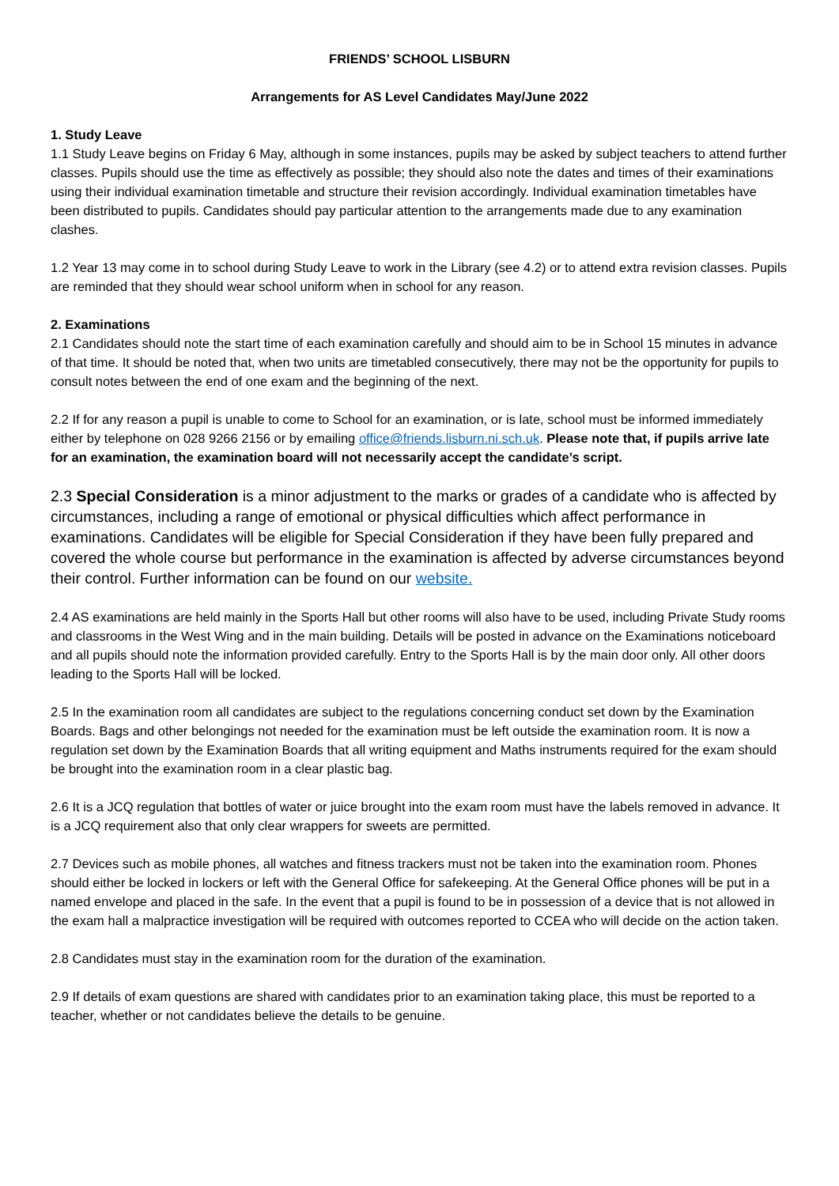FRIENDS’ SCHOOL LISBURN
Arrangements for AS Level Candidates May/June 2022
1. Study Leave
1.1 Study Leave begins on Friday 6 May, although in some instances, pupils may be asked by subject teachers to attend further classes. Pupils should use the time as effectively as possible; they should also note the dates and times of their examinations using their individual examination timetable and structure their revision accordingly. Individual examination timetables have been distributed to pupils. Candidates should pay particular attention to the arrangements made due to any examination clashes.
1.2 Year 13 may come in to school during Study Leave to work in the Library (see 4.2) or to attend extra revision classes. Pupils are reminded that they should wear school uniform when in school for any reason.
2. Examinations
2.1 Candidates should note the start time of each examination carefully and should aim to be in School 15 minutes in advance of that time. It should be noted that, when two units are timetabled consecutively, there may not be the opportunity for pupils to consult notes between the end of one exam and the beginning of the next.
2.2 If for any reason a pupil is unable to come to School for an examination, or is late, school must be informed immediately either by telephone on 028 9266 2156 or by emailing office@friends.lisburn.ni.sch.uk. Please note that, if pupils arrive late for an examination, the examination board will not necessarily accept the candidate’s script.
2.3 Special Consideration is a minor adjustment to the marks or grades of a candidate who is affected by circumstances, including a range of emotional or physical difficulties which affect performance in examinations. Candidates will be eligible for Special Consideration if they have been fully prepared and covered the whole course but performance in the examination is affected by adverse circumstances beyond their control. Further information can be found on our website.
2.4 AS examinations are held mainly in the Sports Hall but other rooms will also have to be used, including Private Study rooms and classrooms in the West Wing and in the main building. Details will be posted in advance on the Examinations noticeboard and all pupils should note the information provided carefully. Entry to the Sports Hall is by the main door only. All other doors leading to the Sports Hall will be locked.
2.5 In the examination room all candidates are subject to the regulations concerning conduct set down by the Examination Boards. Bags and other belongings not needed for the examination must be left outside the examination room. It is now a regulation set down by the Examination Boards that all writing equipment and Maths instruments required for the exam should be brought into the examination room in a clear plastic bag.
2.6 It is a JCQ regulation that bottles of water or juice brought into the exam room must have the labels removed in advance. It is a JCQ requirement also that only clear wrappers for sweets are permitted.
2.7 Devices such as mobile phones, all watches and fitness trackers must not be taken into the examination room. Phones should either be locked in lockers or left with the General Office for safekeeping. At the General Office phones will be put in a named envelope and placed in the safe. In the event that a pupil is found to be in possession of a device that is not allowed in the exam hall a malpractice investigation will be required with outcomes reported to CCEA who will decide on the action taken.
2.8 Candidates must stay in the examination room for the duration of the examination.
2.9 If details of exam questions are shared with candidates prior to an examination taking place, this must be reported to a teacher, whether or not candidates believe the details to be genuine.